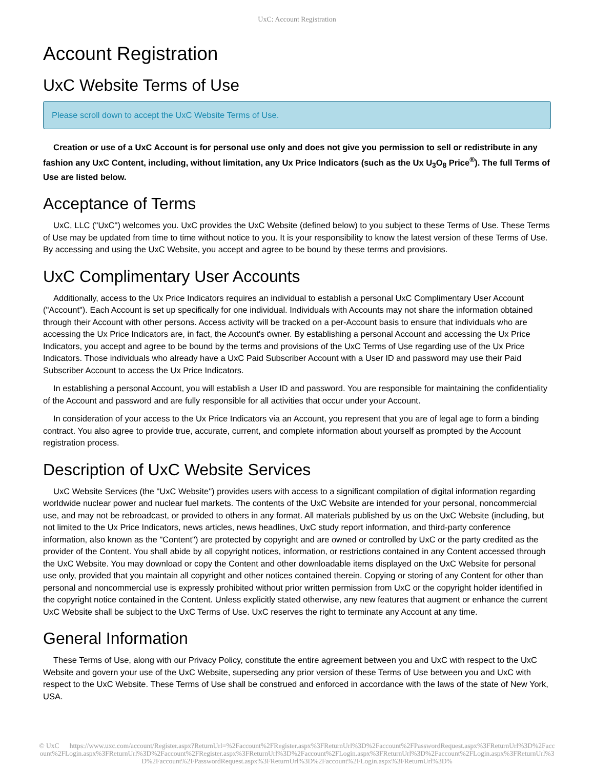UxC: Account Registration
Account Registration
UxC Website Terms of Use
Please scroll down to accept the UxC Website Terms of Use.
Creation or use of a UxC Account is for personal use only and does not give you permission to sell or redistribute in any fashion any UxC Content, including, without limitation, any Ux Price Indicators (such as the Ux U<sub>3</sub>O<sub>8</sub> Price<sup>®</sup>). The full Terms of Use are listed below.
Acceptance of Terms
UxC, LLC ("UxC") welcomes you. UxC provides the UxC Website (defined below) to you subject to these Terms of Use. These Terms of Use may be updated from time to time without notice to you. It is your responsibility to know the latest version of these Terms of Use. By accessing and using the UxC Website, you accept and agree to be bound by these terms and provisions.
UxC Complimentary User Accounts
Additionally, access to the Ux Price Indicators requires an individual to establish a personal UxC Complimentary User Account ("Account"). Each Account is set up specifically for one individual. Individuals with Accounts may not share the information obtained through their Account with other persons. Access activity will be tracked on a per-Account basis to ensure that individuals who are accessing the Ux Price Indicators are, in fact, the Account's owner. By establishing a personal Account and accessing the Ux Price Indicators, you accept and agree to be bound by the terms and provisions of the UxC Terms of Use regarding use of the Ux Price Indicators. Those individuals who already have a UxC Paid Subscriber Account with a User ID and password may use their Paid Subscriber Account to access the Ux Price Indicators.
In establishing a personal Account, you will establish a User ID and password. You are responsible for maintaining the confidentiality of the Account and password and are fully responsible for all activities that occur under your Account.
In consideration of your access to the Ux Price Indicators via an Account, you represent that you are of legal age to form a binding contract. You also agree to provide true, accurate, current, and complete information about yourself as prompted by the Account registration process.
Description of UxC Website Services
UxC Website Services (the "UxC Website") provides users with access to a significant compilation of digital information regarding worldwide nuclear power and nuclear fuel markets. The contents of the UxC Website are intended for your personal, noncommercial use, and may not be rebroadcast, or provided to others in any format. All materials published by us on the UxC Website (including, but not limited to the Ux Price Indicators, news articles, news headlines, UxC study report information, and third-party conference information, also known as the "Content") are protected by copyright and are owned or controlled by UxC or the party credited as the provider of the Content. You shall abide by all copyright notices, information, or restrictions contained in any Content accessed through the UxC Website. You may download or copy the Content and other downloadable items displayed on the UxC Website for personal use only, provided that you maintain all copyright and other notices contained therein. Copying or storing of any Content for other than personal and noncommercial use is expressly prohibited without prior written permission from UxC or the copyright holder identified in the copyright notice contained in the Content. Unless explicitly stated otherwise, any new features that augment or enhance the current UxC Website shall be subject to the UxC Terms of Use. UxC reserves the right to terminate any Account at any time.
General Information
These Terms of Use, along with our Privacy Policy, constitute the entire agreement between you and UxC with respect to the UxC Website and govern your use of the UxC Website, superseding any prior version of these Terms of Use between you and UxC with respect to the UxC Website. These Terms of Use shall be construed and enforced in accordance with the laws of the state of New York, USA.
© UxC https://www.uxc.com/account/Register.aspx?ReturnUrl=%2Faccount%2FRegister.aspx%3FReturnUrl%3D%2Faccount%2FPasswordRequest.aspx%3FReturnUrl%3D%2Faccount%2FLogin.aspx%3FReturnUrl%3D%2Faccount%2FRegister.aspx%3FReturnUrl%3D%2Faccount%2FLogin.aspx%3FReturnUrl%3D%2Faccount%2FLogin.aspx%3FReturnUrl%3D%2Faccount%2FPasswordRequest.aspx%3FReturnUrl%3D%2Faccount%2FLogin.aspx%3FReturnUrl%3D%